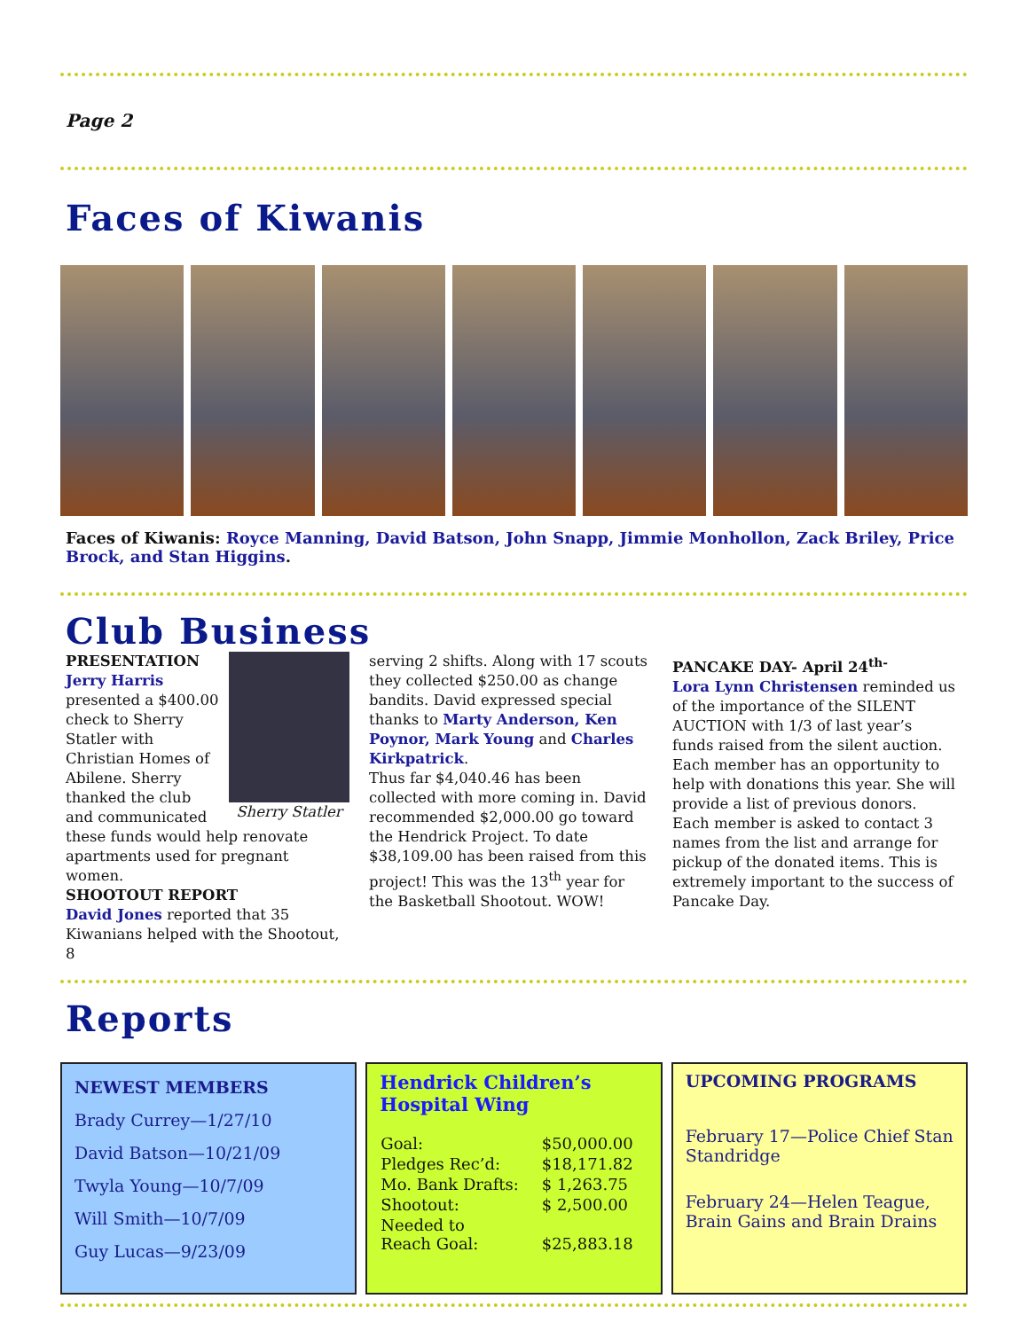Page 2
Faces of Kiwanis
Faces of Kiwanis: Royce Manning, David Batson, John Snapp, Jimmie Monhollon, Zack Briley, Price Brock, and Stan Higgins.
Club Business
Sherry Statler
PRESENTATION
Jerry Harris presented a $400.00 check to Sherry Statler with Christian Homes of Abilene. Sherry thanked the club and communicated these funds would help renovate apartments used for pregnant women.
SHOOTOUT REPORT
David Jones reported that 35 Kiwanians helped with the Shootout, 8
serving 2 shifts. Along with 17 scouts they collected $250.00 as change bandits. David expressed special thanks to Marty Anderson, Ken Poynor, Mark Young and Charles Kirkpatrick.
Thus far $4,040.46 has been collected with more coming in. David recommended $2,000.00 go toward the Hendrick Project. To date $38,109.00 has been raised from this project! This was the 13<sup>th</sup> year for the Basketball Shootout. WOW!
PANCAKE DAY- April 24<sup>th-</sup>
Lora Lynn Christensen reminded us of the importance of the SILENT AUCTION with 1/3 of last year’s funds raised from the silent auction. Each member has an opportunity to help with donations this year. She will provide a list of previous donors. Each member is asked to contact 3 names from the list and arrange for pickup of the donated items. This is extremely important to the success of Pancake Day.
Reports
NEWEST MEMBERS
Brady Currey—1/27/10
David Batson—10/21/09
Twyla Young—10/7/09
Will Smith—10/7/09
Guy Lucas—9/23/09
Hendrick Children’s Hospital Wing
| Goal: | $50,000.00 |
| Pledges Rec’d: | $18,171.82 |
| Mo. Bank Drafts: | $ 1,263.75 |
| Shootout: | $ 2,500.00 |
| Needed to Reach Goal: | $25,883.18 |
UPCOMING PROGRAMS
February 17—Police Chief Stan Standridge
February 24—Helen Teague, Brain Gains and Brain Drains